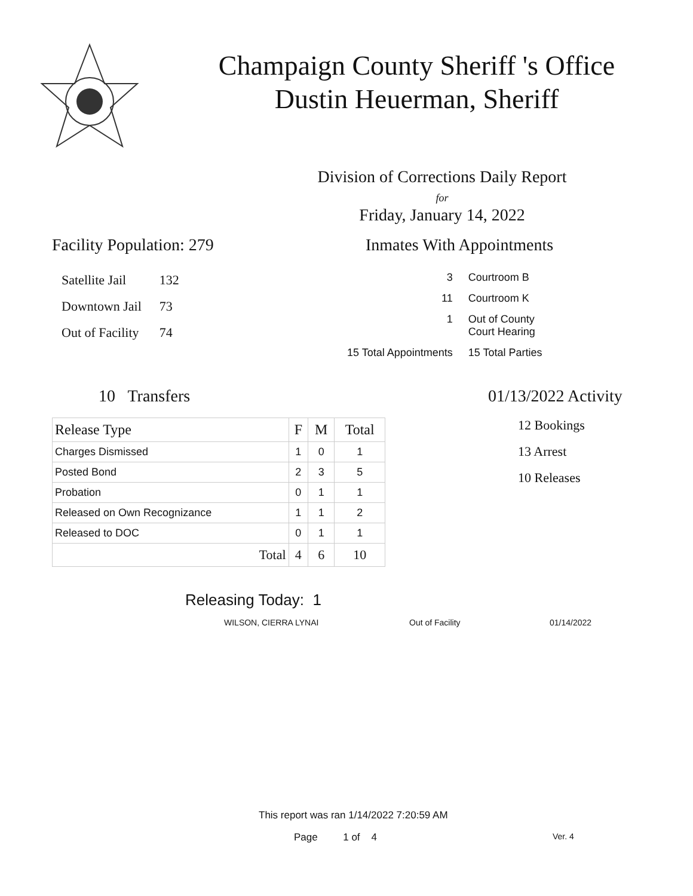Champaign County Sheriff 's Office
Dustin Heuerman, Sheriff
Division of Corrections Daily Report
for
Friday, January 14, 2022
Facility Population: 279
| Satellite Jail | 132 |
| Downtown Jail | 73 |
| Out of Facility | 74 |
Inmates With Appointments
| | 3 | Courtroom B |
| | 11 | Courtroom K |
| | 1 | Out of County Court Hearing |
| 15 Total Appointments | | 15 Total Parties |
10 Transfers
| Release Type | F | M | Total |
| --- | --- | --- | --- |
| Charges Dismissed | 1 | 0 | 1 |
| Posted Bond | 2 | 3 | 5 |
| Probation | 0 | 1 | 1 |
| Released on Own Recognizance | 1 | 1 | 2 |
| Released to DOC | 0 | 1 | 1 |
| Total | 4 | 6 | 10 |
01/13/2022 Activity
12 Bookings
13 Arrest
10 Releases
Releasing Today: 1
WILSON, CIERRA LYNAI Out of Facility 01/14/2022
This report was ran 1/14/2022 7:20:59 AM
Page 1 of 4 Ver. 4